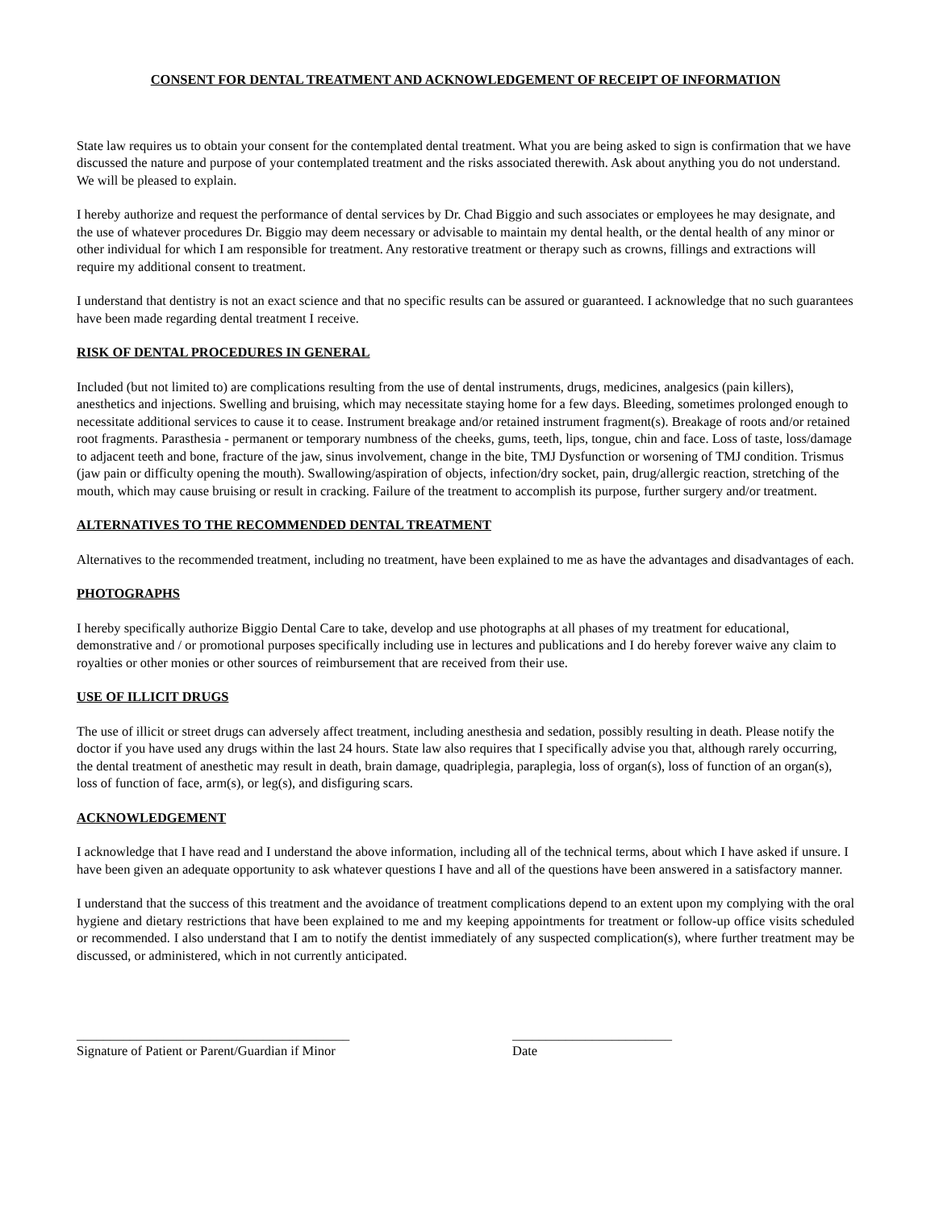CONSENT FOR DENTAL TREATMENT AND ACKNOWLEDGEMENT OF RECEIPT OF INFORMATION
State law requires us to obtain your consent for the contemplated dental treatment. What you are being asked to sign is confirmation that we have discussed the nature and purpose of your contemplated treatment and the risks associated therewith. Ask about anything you do not understand. We will be pleased to explain.
I hereby authorize and request the performance of dental services by Dr. Chad Biggio and such associates or employees he may designate, and the use of whatever procedures Dr. Biggio may deem necessary or advisable to maintain my dental health, or the dental health of any minor or other individual for which I am responsible for treatment. Any restorative treatment or therapy such as crowns, fillings and extractions will require my additional consent to treatment.
I understand that dentistry is not an exact science and that no specific results can be assured or guaranteed. I acknowledge that no such guarantees have been made regarding dental treatment I receive.
RISK OF DENTAL PROCEDURES IN GENERAL
Included (but not limited to) are complications resulting from the use of dental instruments, drugs, medicines, analgesics (pain killers), anesthetics and injections. Swelling and bruising, which may necessitate staying home for a few days. Bleeding, sometimes prolonged enough to necessitate additional services to cause it to cease. Instrument breakage and/or retained instrument fragment(s). Breakage of roots and/or retained root fragments. Parasthesia - permanent or temporary numbness of the cheeks, gums, teeth, lips, tongue, chin and face. Loss of taste, loss/damage to adjacent teeth and bone, fracture of the jaw, sinus involvement, change in the bite, TMJ Dysfunction or worsening of TMJ condition. Trismus (jaw pain or difficulty opening the mouth). Swallowing/aspiration of objects, infection/dry socket, pain, drug/allergic reaction, stretching of the mouth, which may cause bruising or result in cracking. Failure of the treatment to accomplish its purpose, further surgery and/or treatment.
ALTERNATIVES TO THE RECOMMENDED DENTAL TREATMENT
Alternatives to the recommended treatment, including no treatment, have been explained to me as have the advantages and disadvantages of each.
PHOTOGRAPHS
I hereby specifically authorize Biggio Dental Care to take, develop and use photographs at all phases of my treatment for educational, demonstrative and / or promotional purposes specifically including use in lectures and publications and I do hereby forever waive any claim to royalties or other monies or other sources of reimbursement that are received from their use.
USE OF ILLICIT DRUGS
The use of illicit or street drugs can adversely affect treatment, including anesthesia and sedation, possibly resulting in death. Please notify the doctor if you have used any drugs within the last 24 hours. State law also requires that I specifically advise you that, although rarely occurring, the dental treatment of anesthetic may result in death, brain damage, quadriplegia, paraplegia, loss of organ(s), loss of function of an organ(s), loss of function of face, arm(s), or leg(s), and disfiguring scars.
ACKNOWLEDGEMENT
I acknowledge that I have read and I understand the above information, including all of the technical terms, about which I have asked if unsure. I have been given an adequate opportunity to ask whatever questions I have and all of the questions have been answered in a satisfactory manner.
I understand that the success of this treatment and the avoidance of treatment complications depend to an extent upon my complying with the oral hygiene and dietary restrictions that have been explained to me and my keeping appointments for treatment or follow-up office visits scheduled or recommended. I also understand that I am to notify the dentist immediately of any suspected complication(s), where further treatment may be discussed, or administered, which in not currently anticipated.
_________________________________________
Signature of Patient or Parent/Guardian if Minor
________________________
Date